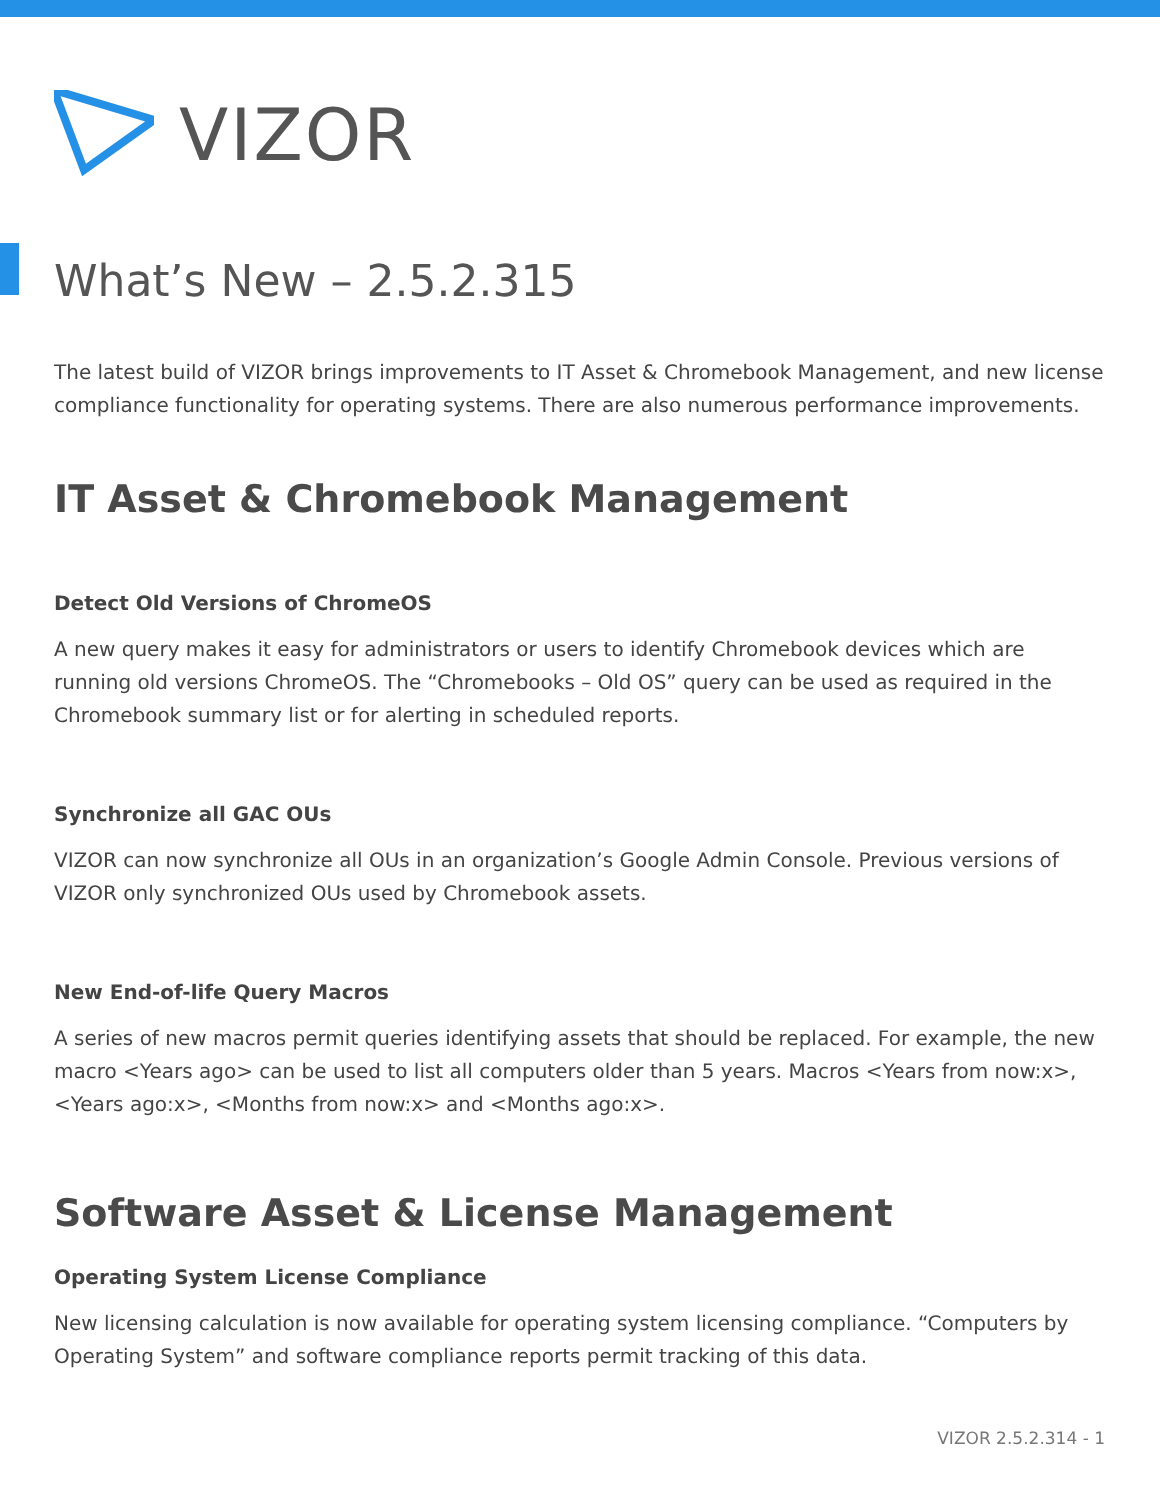VIZOR
What’s New – 2.5.2.315
The latest build of VIZOR brings improvements to IT Asset & Chromebook Management, and new license compliance functionality for operating systems. There are also numerous performance improvements.
IT Asset & Chromebook Management
Detect Old Versions of ChromeOS
A new query makes it easy for administrators or users to identify Chromebook devices which are running old versions ChromeOS. The “Chromebooks – Old OS” query can be used as required in the Chromebook summary list or for alerting in scheduled reports.
Synchronize all GAC OUs
VIZOR can now synchronize all OUs in an organization’s Google Admin Console. Previous versions of VIZOR only synchronized OUs used by Chromebook assets.
New End-of-life Query Macros
A series of new macros permit queries identifying assets that should be replaced. For example, the new macro <Years ago> can be used to list all computers older than 5 years. Macros <Years from now:x>, <Years ago:x>, <Months from now:x> and <Months ago:x>.
Software Asset & License Management
Operating System License Compliance
New licensing calculation is now available for operating system licensing compliance. “Computers by Operating System” and software compliance reports permit tracking of this data.
VIZOR 2.5.2.314 - 1